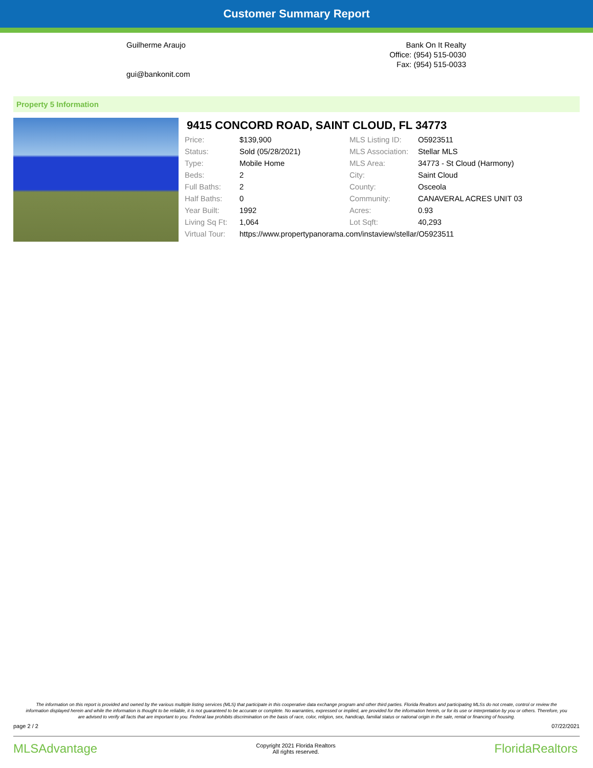Customer Summary Report
Guilherme Araujo
gui@bankonit.com
Bank On It Realty
Office: (954) 515-0030
Fax: (954) 515-0033
Property 5 Information
9415 CONCORD ROAD, SAINT CLOUD, FL 34773
| Price: | $139,900 | MLS Listing ID: | O5923511 |
| Status: | Sold (05/28/2021) | MLS Association: | Stellar MLS |
| Type: | Mobile Home | MLS Area: | 34773 - St Cloud (Harmony) |
| Beds: | 2 | City: | Saint Cloud |
| Full Baths: | 2 | County: | Osceola |
| Half Baths: | 0 | Community: | CANAVERAL ACRES UNIT 03 |
| Year Built: | 1992 | Acres: | 0.93 |
| Living Sq Ft: | 1,064 | Lot Sqft: | 40,293 |
| Virtual Tour: | https://www.propertypanorama.com/instaview/stellar/O5923511 | | |
The information on this report is provided and owned by the various multiple listing services (MLS) that participate in this cooperative data exchange program and other third parties. Florida Realtors and participating MLSs do not create, control or review the information displayed herein and while the information is thought to be reliable, it is not guaranteed to be accurate or complete. No warranties, expressed or implied, are provided for the information herein, or for its use or interpretation by you or others. Therefore, you are advised to verify all facts that are important to you. Federal law prohibits discrimination on the basis of race, color, religion, sex, handicap, familial status or national origin in the sale, rental or financing of housing.
page 2 / 2 07/22/2021
MLSAdvantage Copyright 2021 Florida Realtors
All rights reserved. FloridaRealtors